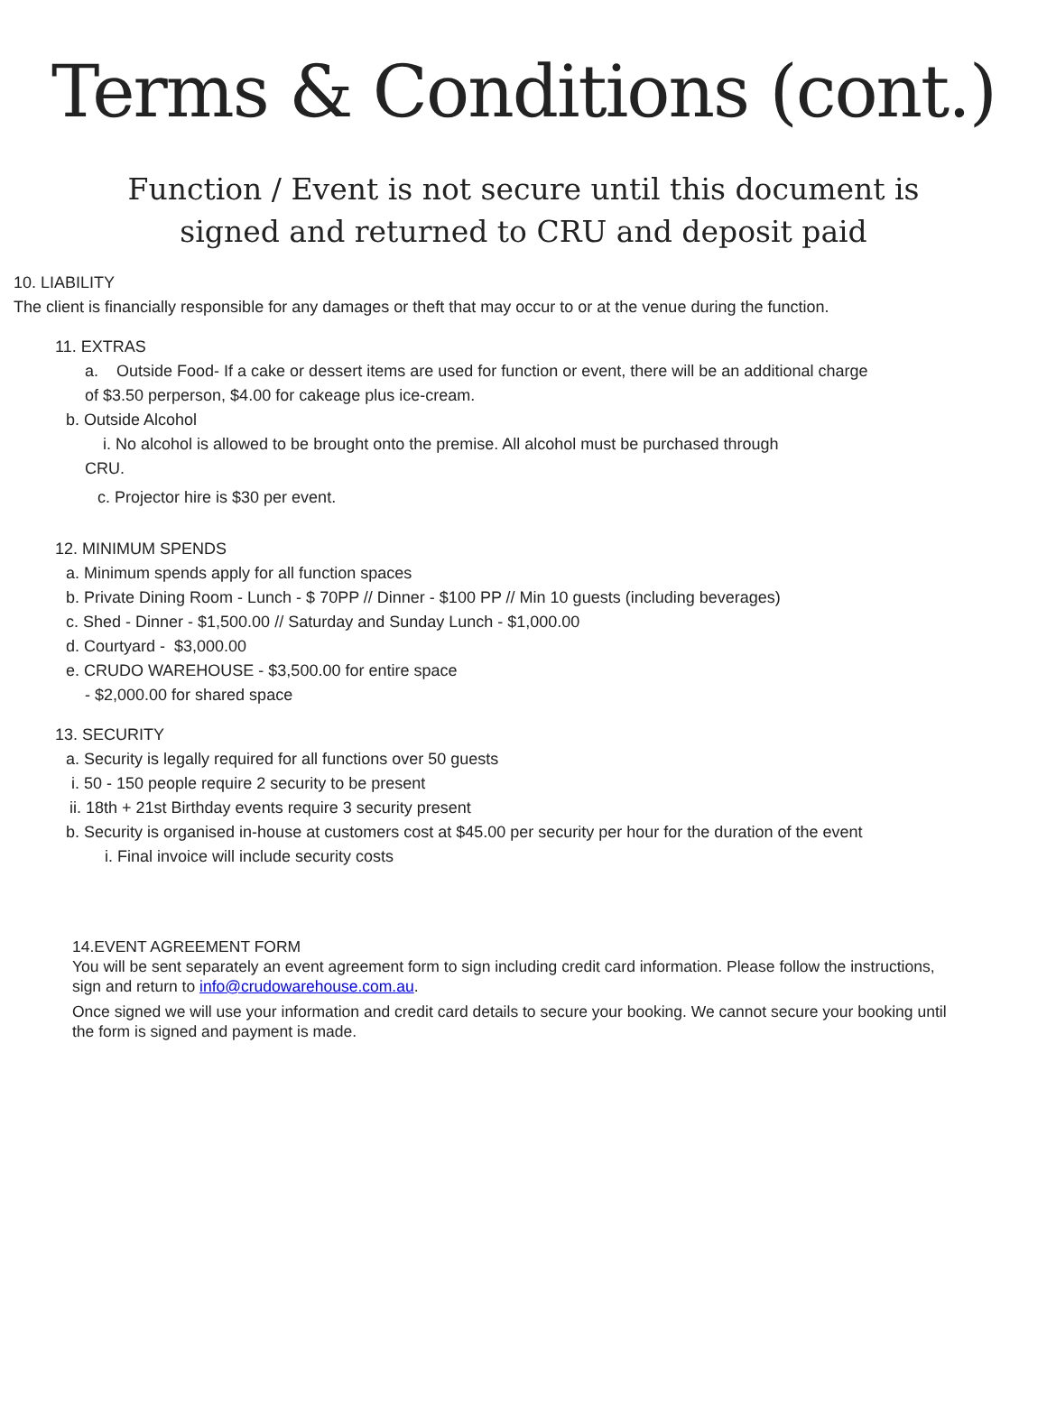Terms & Conditions (cont.)
Function / Event is not secure until this document is
signed and returned to CRU and deposit paid
10. LIABILITY
The client is financially responsible for any damages or theft that may occur to or at the venue during the function.
11. EXTRAS
a. Outside Food- If a cake or dessert items are used for function or event, there will be an additional charge
of $3.50 perperson, $4.00 for cakeage plus ice-cream.
b. Outside Alcohol
i. No alcohol is allowed to be brought onto the premise. All alcohol must be purchased through
CRU.
c. Projector hire is $30 per event.
12. MINIMUM SPENDS
a. Minimum spends apply for all function spaces
b. Private Dining Room - Lunch - $ 70PP // Dinner - $100 PP // Min 10 guests (including beverages)
c. Shed - Dinner - $1,500.00 // Saturday and Sunday Lunch - $1,000.00
d. Courtyard - $3,000.00
e. CRUDO WAREHOUSE - $3,500.00 for entire space
- $2,000.00 for shared space
13. SECURITY
a. Security is legally required for all functions over 50 guests
i. 50 - 150 people require 2 security to be present
ii. 18th + 21st Birthday events require 3 security present
b. Security is organised in-house at customers cost at $45.00 per security per hour for the duration of the event
i. Final invoice will include security costs
14.EVENT AGREEMENT FORM
You will be sent separately an event agreement form to sign including credit card information. Please follow the instructions, sign and return to info@crudowarehouse.com.au.
Once signed we will use your information and credit card details to secure your booking. We cannot secure your booking until the form is signed and payment is made.